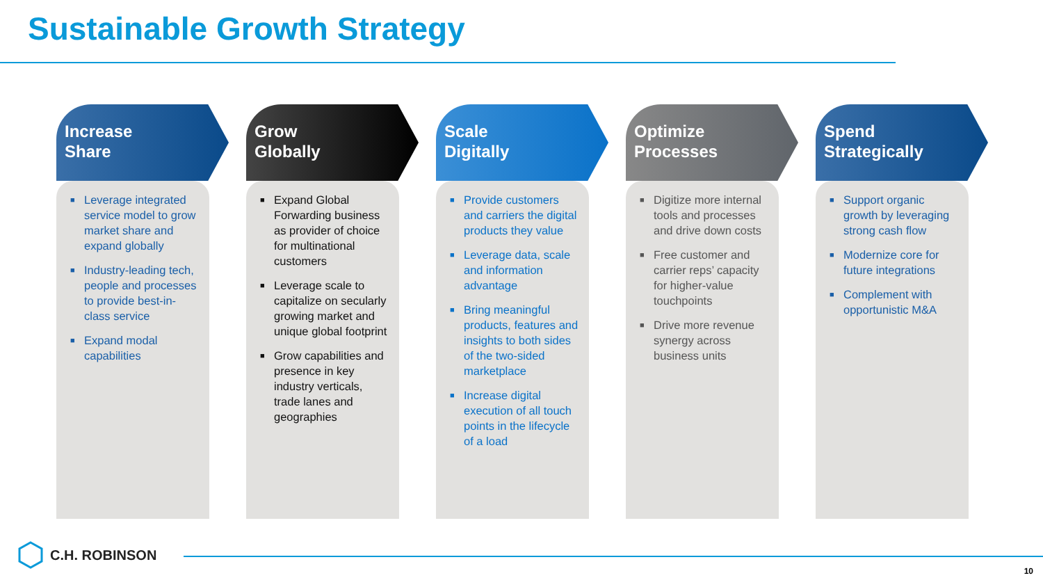Sustainable Growth Strategy
Increase
Share
■ Leverage integrated service model to grow market share and expand globally
■ Industry-leading tech, people and processes to provide best-in-class service
■ Expand modal capabilities
Grow
Globally
■ Expand Global Forwarding business as provider of choice for multinational customers
■ Leverage scale to capitalize on secularly growing market and unique global footprint
■ Grow capabilities and presence in key industry verticals, trade lanes and geographies
Scale
Digitally
■ Provide customers and carriers the digital products they value
■ Leverage data, scale and information advantage
■ Bring meaningful products, features and insights to both sides of the two-sided marketplace
■ Increase digital execution of all touch points in the lifecycle of a load
Optimize
Processes
■ Digitize more internal tools and processes and drive down costs
■ Free customer and carrier reps’ capacity for higher-value touchpoints
■ Drive more revenue synergy across business units
Spend
Strategically
■ Support organic growth by leveraging strong cash flow
■ Modernize core for future integrations
■ Complement with opportunistic M&A
C.H. ROBINSON
10